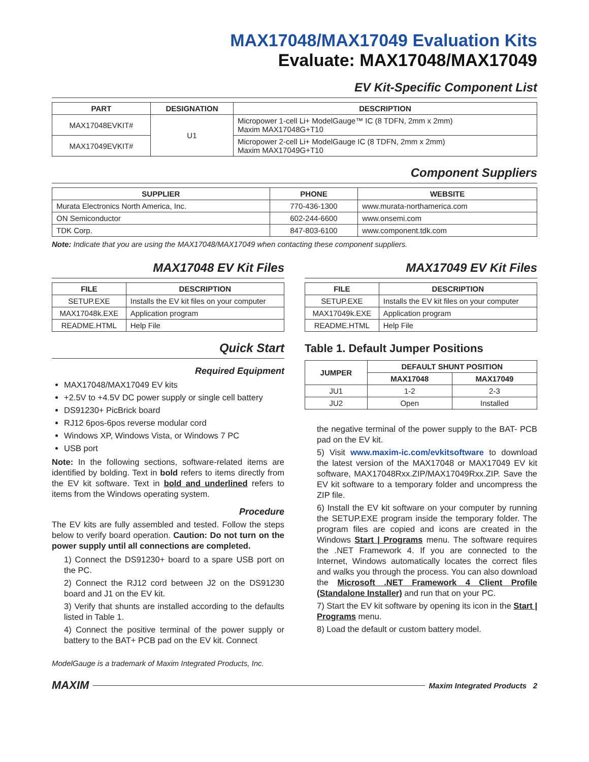MAX17048/MAX17049 Evaluation Kits
Evaluate: MAX17048/MAX17049
EV Kit-Specific Component List
| PART | DESIGNATION | DESCRIPTION |
| --- | --- | --- |
| MAX17048EVKIT# | U1 | Micropower 1-cell Li+ ModelGauge™ IC (8 TDFN, 2mm x 2mm) Maxim MAX17048G+T10 |
| MAX17049EVKIT# | | Micropower 2-cell Li+ ModelGauge IC (8 TDFN, 2mm x 2mm) Maxim MAX17049G+T10 |
Component Suppliers
| SUPPLIER | PHONE | WEBSITE |
| --- | --- | --- |
| Murata Electronics North America, Inc. | 770-436-1300 | www.murata-northamerica.com |
| ON Semiconductor | 602-244-6600 | www.onsemi.com |
| TDK Corp. | 847-803-6100 | www.component.tdk.com |
Note: Indicate that you are using the MAX17048/MAX17049 when contacting these component suppliers.
MAX17048 EV Kit Files
| FILE | DESCRIPTION |
| --- | --- |
| SETUP.EXE | Installs the EV kit files on your computer |
| MAX17048k.EXE | Application program |
| README.HTML | Help File |
Quick Start
Required Equipment
MAX17048/MAX17049 EV kits
+2.5V to +4.5V DC power supply or single cell battery
DS91230+ PicBrick board
RJ12 6pos-6pos reverse modular cord
Windows XP, Windows Vista, or Windows 7 PC
USB port
Note: In the following sections, software-related items are identified by bolding. Text in bold refers to items directly from the EV kit software. Text in bold and underlined refers to items from the Windows operating system.
Procedure
The EV kits are fully assembled and tested. Follow the steps below to verify board operation. Caution: Do not turn on the power supply until all connections are completed.
1) Connect the DS91230+ board to a spare USB port on the PC.
2) Connect the RJ12 cord between J2 on the DS91230 board and J1 on the EV kit.
3) Verify that shunts are installed according to the defaults listed in Table 1.
4) Connect the positive terminal of the power supply or battery to the BAT+ PCB pad on the EV kit. Connect
MAX17049 EV Kit Files
| FILE | DESCRIPTION |
| --- | --- |
| SETUP.EXE | Installs the EV kit files on your computer |
| MAX17049k.EXE | Application program |
| README.HTML | Help File |
Table 1. Default Jumper Positions
| JUMPER | DEFAULT SHUNT POSITION | |
| --- | --- | --- |
| | MAX17048 | MAX17049 |
| JU1 | 1-2 | 2-3 |
| JU2 | Open | Installed |
the negative terminal of the power supply to the BAT- PCB pad on the EV kit.
5) Visit www.maxim-ic.com/evkitsoftware to download the latest version of the MAX17048 or MAX17049 EV kit software, MAX17048Rxx.ZIP/MAX17049Rxx.ZIP. Save the EV kit software to a temporary folder and uncompress the ZIP file.
6) Install the EV kit software on your computer by running the SETUP.EXE program inside the temporary folder. The program files are copied and icons are created in the Windows Start | Programs menu. The software requires the .NET Framework 4. If you are connected to the Internet, Windows automatically locates the correct files and walks you through the process. You can also download the Microsoft .NET Framework 4 Client Profile (Standalone Installer) and run that on your PC.
7) Start the EV kit software by opening its icon in the Start | Programs menu.
8) Load the default or custom battery model.
ModelGauge is a trademark of Maxim Integrated Products, Inc.
MAXIM Maxim Integrated Products 2